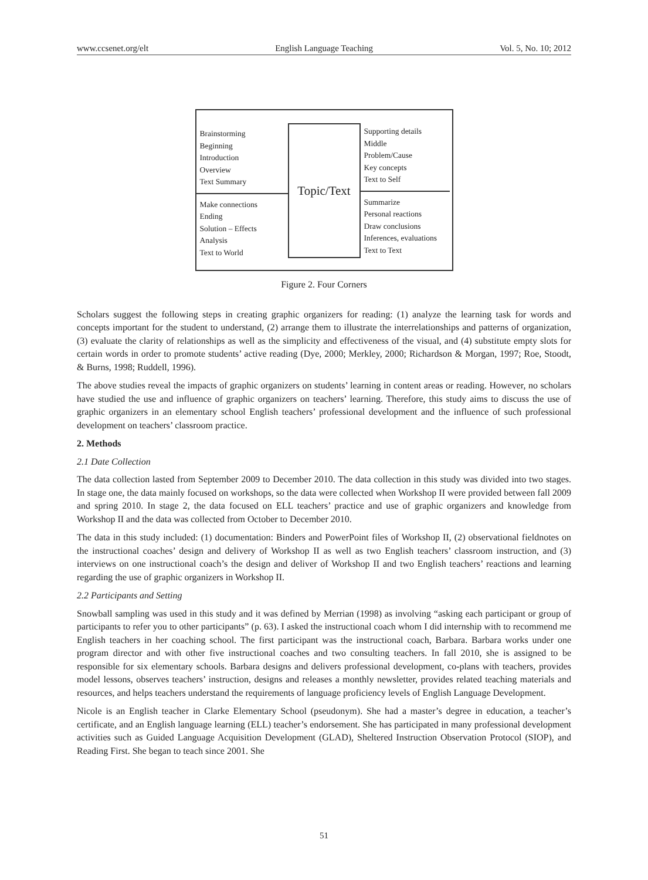www.ccsenet.org/elt English Language Teaching Vol. 5, No. 10; 2012
Brainstorming
Beginning
Introduction
Overview
Text Summary
Make connections
Ending
Solution – Effects
Analysis
Text to World
Topic/Text
Supporting details
Middle
Problem/Cause
Key concepts
Text to Self
Summarize
Personal reactions
Draw conclusions
Inferences, evaluations
Text to Text
Figure 2. Four Corners
Scholars suggest the following steps in creating graphic organizers for reading: (1) analyze the learning task for words and concepts important for the student to understand, (2) arrange them to illustrate the interrelationships and patterns of organization, (3) evaluate the clarity of relationships as well as the simplicity and effectiveness of the visual, and (4) substitute empty slots for certain words in order to promote students’ active reading (Dye, 2000; Merkley, 2000; Richardson & Morgan, 1997; Roe, Stoodt, & Burns, 1998; Ruddell, 1996).
The above studies reveal the impacts of graphic organizers on students’ learning in content areas or reading. However, no scholars have studied the use and influence of graphic organizers on teachers’ learning. Therefore, this study aims to discuss the use of graphic organizers in an elementary school English teachers’ professional development and the influence of such professional development on teachers’ classroom practice.
2. Methods
2.1 Date Collection
The data collection lasted from September 2009 to December 2010. The data collection in this study was divided into two stages. In stage one, the data mainly focused on workshops, so the data were collected when Workshop II were provided between fall 2009 and spring 2010. In stage 2, the data focused on ELL teachers’ practice and use of graphic organizers and knowledge from Workshop II and the data was collected from October to December 2010.
The data in this study included: (1) documentation: Binders and PowerPoint files of Workshop II, (2) observational fieldnotes on the instructional coaches’ design and delivery of Workshop II as well as two English teachers’ classroom instruction, and (3) interviews on one instructional coach’s the design and deliver of Workshop II and two English teachers’ reactions and learning regarding the use of graphic organizers in Workshop II.
2.2 Participants and Setting
Snowball sampling was used in this study and it was defined by Merrian (1998) as involving “asking each participant or group of participants to refer you to other participants” (p. 63). I asked the instructional coach whom I did internship with to recommend me English teachers in her coaching school. The first participant was the instructional coach, Barbara. Barbara works under one program director and with other five instructional coaches and two consulting teachers. In fall 2010, she is assigned to be responsible for six elementary schools. Barbara designs and delivers professional development, co-plans with teachers, provides model lessons, observes teachers’ instruction, designs and releases a monthly newsletter, provides related teaching materials and resources, and helps teachers understand the requirements of language proficiency levels of English Language Development.
Nicole is an English teacher in Clarke Elementary School (pseudonym). She had a master’s degree in education, a teacher’s certificate, and an English language learning (ELL) teacher’s endorsement. She has participated in many professional development activities such as Guided Language Acquisition Development (GLAD), Sheltered Instruction Observation Protocol (SIOP), and Reading First. She began to teach since 2001. She
51